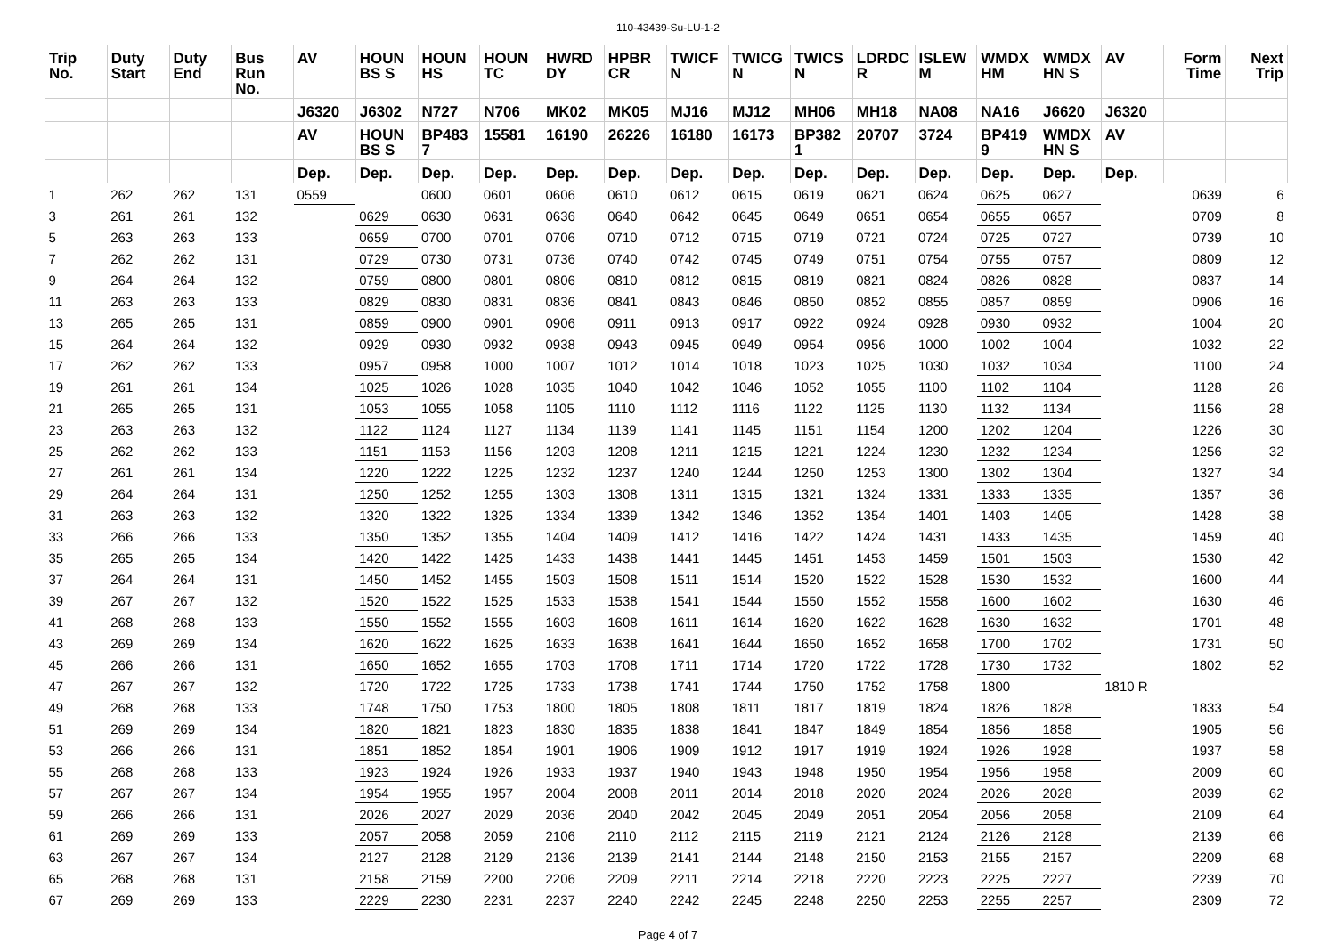110-43439-Su-LU-1-2
| Trip No. | Duty Start | Duty End | Bus Run No. | AV | HOUN BS S | HOUN HS | HOUN TC | HWRD DY | HPBR CR | TWICF N | TWICG N | TWICS N | LDRDC R | ISLEW M | WMDX HM | WMDX HN S | AV | Form Time | Next Trip |
| --- | --- | --- | --- | --- | --- | --- | --- | --- | --- | --- | --- | --- | --- | --- | --- | --- | --- | --- | --- |
| | | | | J6320 | J6302 | N727 | N706 | MK02 | MK05 | MJ16 | MJ12 | MH06 | MH18 | NA08 | NA16 | J6620 | J6320 | | |
| | | | | AV | HOUN BS S | BP483 7 | 15581 | 16190 | 26226 | 16180 | 16173 | BP382 1 | 20707 | 3724 | BP419 9 | WMDX HN S | AV | | |
| | | | | Dep. | Dep. | Dep. | Dep. | Dep. | Dep. | Dep. | Dep. | Dep. | Dep. | Dep. | Dep. | Dep. | Dep. | | |
| 1 | 262 | 262 | 131 | 0559 | | 0600 | 0601 | 0606 | 0610 | 0612 | 0615 | 0619 | 0621 | 0624 | 0625 | 0627 | | 0639 | 6 |
| 3 | 261 | 261 | 132 | | 0629 | 0630 | 0631 | 0636 | 0640 | 0642 | 0645 | 0649 | 0651 | 0654 | 0655 | 0657 | | 0709 | 8 |
| 5 | 263 | 263 | 133 | | 0659 | 0700 | 0701 | 0706 | 0710 | 0712 | 0715 | 0719 | 0721 | 0724 | 0725 | 0727 | | 0739 | 10 |
| 7 | 262 | 262 | 131 | | 0729 | 0730 | 0731 | 0736 | 0740 | 0742 | 0745 | 0749 | 0751 | 0754 | 0755 | 0757 | | 0809 | 12 |
| 9 | 264 | 264 | 132 | | 0759 | 0800 | 0801 | 0806 | 0810 | 0812 | 0815 | 0819 | 0821 | 0824 | 0826 | 0828 | | 0837 | 14 |
| 11 | 263 | 263 | 133 | | 0829 | 0830 | 0831 | 0836 | 0841 | 0843 | 0846 | 0850 | 0852 | 0855 | 0857 | 0859 | | 0906 | 16 |
| 13 | 265 | 265 | 131 | | 0859 | 0900 | 0901 | 0906 | 0911 | 0913 | 0917 | 0922 | 0924 | 0928 | 0930 | 0932 | | 1004 | 20 |
| 15 | 264 | 264 | 132 | | 0929 | 0930 | 0932 | 0938 | 0943 | 0945 | 0949 | 0954 | 0956 | 1000 | 1002 | 1004 | | 1032 | 22 |
| 17 | 262 | 262 | 133 | | 0957 | 0958 | 1000 | 1007 | 1012 | 1014 | 1018 | 1023 | 1025 | 1030 | 1032 | 1034 | | 1100 | 24 |
| 19 | 261 | 261 | 134 | | 1025 | 1026 | 1028 | 1035 | 1040 | 1042 | 1046 | 1052 | 1055 | 1100 | 1102 | 1104 | | 1128 | 26 |
| 21 | 265 | 265 | 131 | | 1053 | 1055 | 1058 | 1105 | 1110 | 1112 | 1116 | 1122 | 1125 | 1130 | 1132 | 1134 | | 1156 | 28 |
| 23 | 263 | 263 | 132 | | 1122 | 1124 | 1127 | 1134 | 1139 | 1141 | 1145 | 1151 | 1154 | 1200 | 1202 | 1204 | | 1226 | 30 |
| 25 | 262 | 262 | 133 | | 1151 | 1153 | 1156 | 1203 | 1208 | 1211 | 1215 | 1221 | 1224 | 1230 | 1232 | 1234 | | 1256 | 32 |
| 27 | 261 | 261 | 134 | | 1220 | 1222 | 1225 | 1232 | 1237 | 1240 | 1244 | 1250 | 1253 | 1300 | 1302 | 1304 | | 1327 | 34 |
| 29 | 264 | 264 | 131 | | 1250 | 1252 | 1255 | 1303 | 1308 | 1311 | 1315 | 1321 | 1324 | 1331 | 1333 | 1335 | | 1357 | 36 |
| 31 | 263 | 263 | 132 | | 1320 | 1322 | 1325 | 1334 | 1339 | 1342 | 1346 | 1352 | 1354 | 1401 | 1403 | 1405 | | 1428 | 38 |
| 33 | 266 | 266 | 133 | | 1350 | 1352 | 1355 | 1404 | 1409 | 1412 | 1416 | 1422 | 1424 | 1431 | 1433 | 1435 | | 1459 | 40 |
| 35 | 265 | 265 | 134 | | 1420 | 1422 | 1425 | 1433 | 1438 | 1441 | 1445 | 1451 | 1453 | 1459 | 1501 | 1503 | | 1530 | 42 |
| 37 | 264 | 264 | 131 | | 1450 | 1452 | 1455 | 1503 | 1508 | 1511 | 1514 | 1520 | 1522 | 1528 | 1530 | 1532 | | 1600 | 44 |
| 39 | 267 | 267 | 132 | | 1520 | 1522 | 1525 | 1533 | 1538 | 1541 | 1544 | 1550 | 1552 | 1558 | 1600 | 1602 | | 1630 | 46 |
| 41 | 268 | 268 | 133 | | 1550 | 1552 | 1555 | 1603 | 1608 | 1611 | 1614 | 1620 | 1622 | 1628 | 1630 | 1632 | | 1701 | 48 |
| 43 | 269 | 269 | 134 | | 1620 | 1622 | 1625 | 1633 | 1638 | 1641 | 1644 | 1650 | 1652 | 1658 | 1700 | 1702 | | 1731 | 50 |
| 45 | 266 | 266 | 131 | | 1650 | 1652 | 1655 | 1703 | 1708 | 1711 | 1714 | 1720 | 1722 | 1728 | 1730 | 1732 | | 1802 | 52 |
| 47 | 267 | 267 | 132 | | 1720 | 1722 | 1725 | 1733 | 1738 | 1741 | 1744 | 1750 | 1752 | 1758 | 1800 | | 1810 R | | |
| 49 | 268 | 268 | 133 | | 1748 | 1750 | 1753 | 1800 | 1805 | 1808 | 1811 | 1817 | 1819 | 1824 | 1826 | 1828 | | 1833 | 54 |
| 51 | 269 | 269 | 134 | | 1820 | 1821 | 1823 | 1830 | 1835 | 1838 | 1841 | 1847 | 1849 | 1854 | 1856 | 1858 | | 1905 | 56 |
| 53 | 266 | 266 | 131 | | 1851 | 1852 | 1854 | 1901 | 1906 | 1909 | 1912 | 1917 | 1919 | 1924 | 1926 | 1928 | | 1937 | 58 |
| 55 | 268 | 268 | 133 | | 1923 | 1924 | 1926 | 1933 | 1937 | 1940 | 1943 | 1948 | 1950 | 1954 | 1956 | 1958 | | 2009 | 60 |
| 57 | 267 | 267 | 134 | | 1954 | 1955 | 1957 | 2004 | 2008 | 2011 | 2014 | 2018 | 2020 | 2024 | 2026 | 2028 | | 2039 | 62 |
| 59 | 266 | 266 | 131 | | 2026 | 2027 | 2029 | 2036 | 2040 | 2042 | 2045 | 2049 | 2051 | 2054 | 2056 | 2058 | | 2109 | 64 |
| 61 | 269 | 269 | 133 | | 2057 | 2058 | 2059 | 2106 | 2110 | 2112 | 2115 | 2119 | 2121 | 2124 | 2126 | 2128 | | 2139 | 66 |
| 63 | 267 | 267 | 134 | | 2127 | 2128 | 2129 | 2136 | 2139 | 2141 | 2144 | 2148 | 2150 | 2153 | 2155 | 2157 | | 2209 | 68 |
| 65 | 268 | 268 | 131 | | 2158 | 2159 | 2200 | 2206 | 2209 | 2211 | 2214 | 2218 | 2220 | 2223 | 2225 | 2227 | | 2239 | 70 |
| 67 | 269 | 269 | 133 | | 2229 | 2230 | 2231 | 2237 | 2240 | 2242 | 2245 | 2248 | 2250 | 2253 | 2255 | 2257 | | 2309 | 72 |
Page 4 of 7